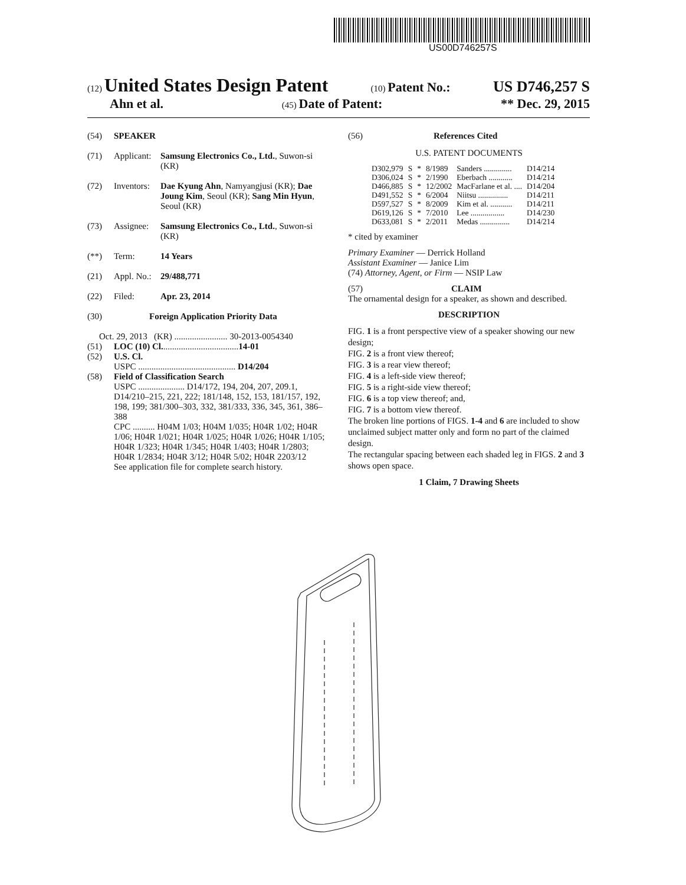US00D746257S
(12) United States Design Patent (10) Patent No.: US D746,257 S
Ahn et al. (45) Date of Patent: ** Dec. 29, 2015
(54) SPEAKER
(71) Applicant: Samsung Electronics Co., Ltd., Suwon-si (KR)
(72) Inventors: Dae Kyung Ahn, Namyangjusi (KR); Dae Joung Kim, Seoul (KR); Sang Min Hyun, Seoul (KR)
(73) Assignee: Samsung Electronics Co., Ltd., Suwon-si (KR)
(**) Term: 14 Years
(21) Appl. No.: 29/488,771
(22) Filed: Apr. 23, 2014
(30) Foreign Application Priority Data
Oct. 29, 2013 (KR) ........................ 30-2013-0054340
(51) LOC (10) Cl. .................................. 14-01
(52) U.S. Cl.
USPC ............................................ D14/204
(58) Field of Classification Search
USPC ..................... D14/172, 194, 204, 207, 209.1, D14/210–215, 221, 222; 181/148, 152, 153, 181/157, 192, 198, 199; 381/300–303, 332, 381/333, 336, 345, 361, 386–388
CPC .......... H04M 1/03; H04M 1/035; H04R 1/02; H04R 1/06; H04R 1/021; H04R 1/025; H04R 1/026; H04R 1/105; H04R 1/323; H04R 1/345; H04R 1/403; H04R 1/2803; H04R 1/2834; H04R 3/12; H04R 5/02; H04R 2203/12
See application file for complete search history.
(56) References Cited
U.S. PATENT DOCUMENTS
| D302,979 | S | * | 8/1989 | Sanders .............. | D14/214 |
| D306,024 | S | * | 2/1990 | Eberbach ............ | D14/214 |
| D466,885 | S | * | 12/2002 | MacFarlane et al. .... | D14/204 |
| D491,552 | S | * | 6/2004 | Niitsu ............... | D14/211 |
| D597,527 | S | * | 8/2009 | Kim et al. ........... | D14/211 |
| D619,126 | S | * | 7/2010 | Lee ................. | D14/230 |
| D633,081 | S | * | 2/2011 | Medas ............... | D14/214 |
* cited by examiner
Primary Examiner — Derrick Holland
Assistant Examiner — Janice Lim
(74) Attorney, Agent, or Firm — NSIP Law
(57) CLAIM
The ornamental design for a speaker, as shown and described.
DESCRIPTION
FIG. 1 is a front perspective view of a speaker showing our new design;
FIG. 2 is a front view thereof;
FIG. 3 is a rear view thereof;
FIG. 4 is a left-side view thereof;
FIG. 5 is a right-side view thereof;
FIG. 6 is a top view thereof; and,
FIG. 7 is a bottom view thereof.
The broken line portions of FIGS. 1-4 and 6 are included to show unclaimed subject matter only and form no part of the claimed design.
The rectangular spacing between each shaded leg in FIGS. 2 and 3 shows open space.
1 Claim, 7 Drawing Sheets